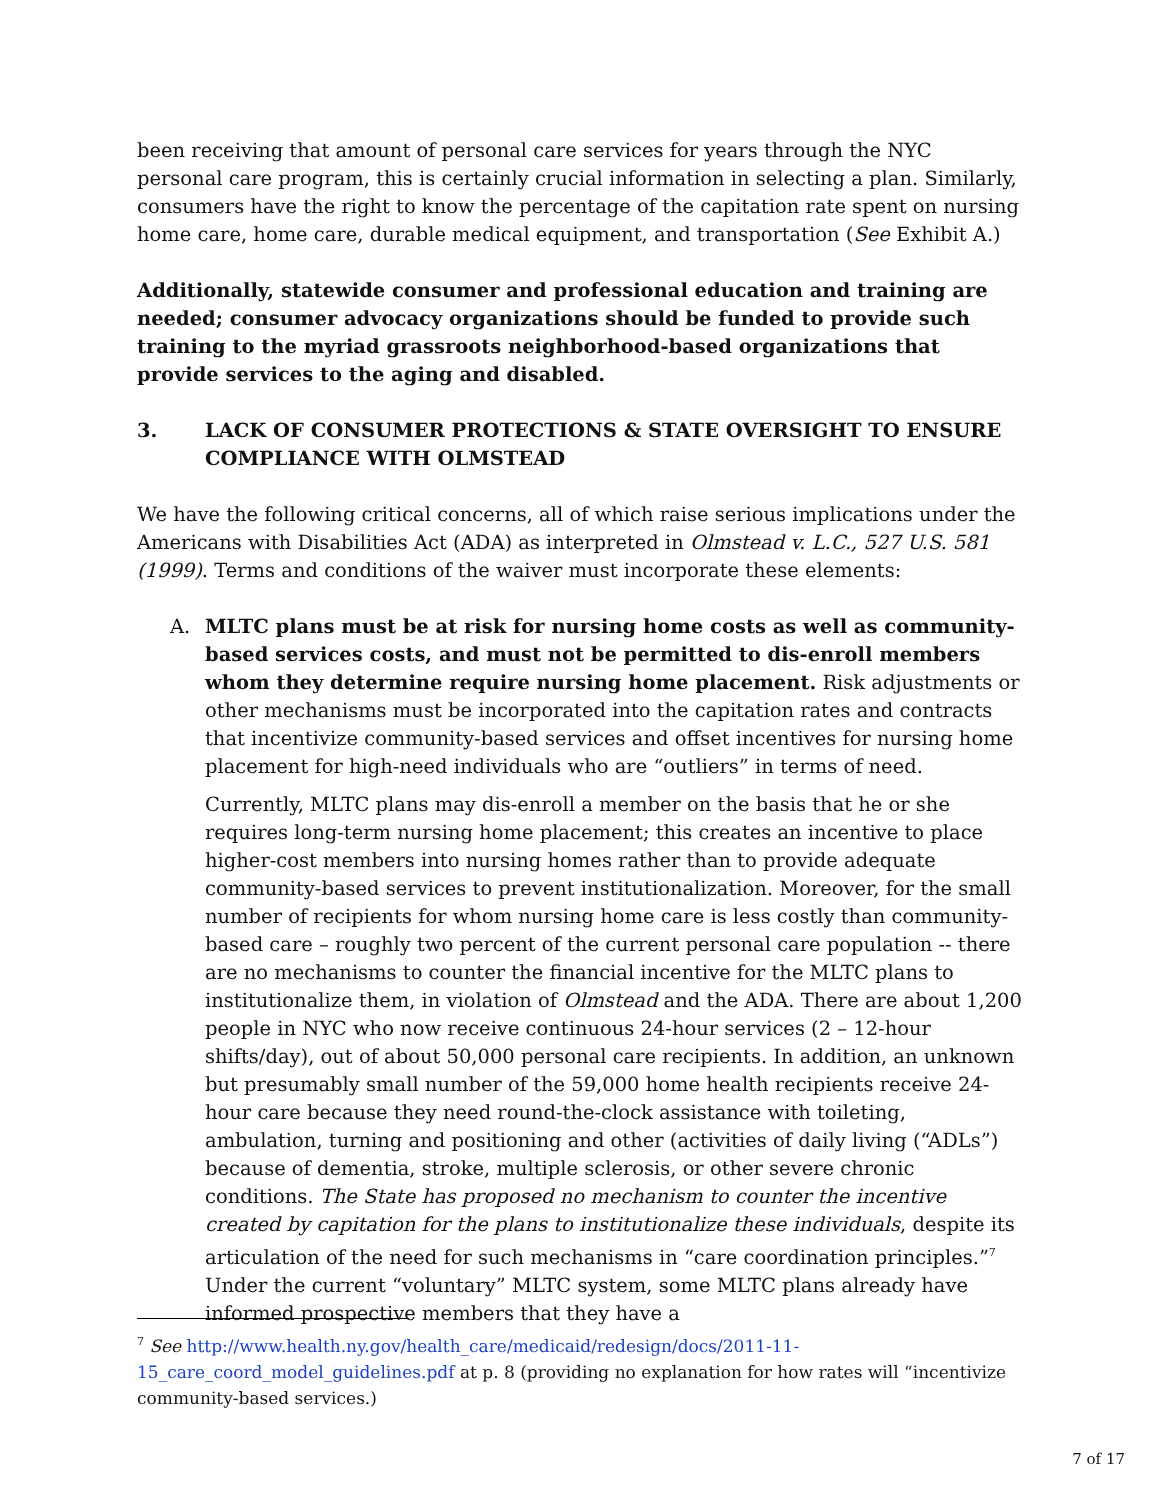been receiving that amount of personal care services for years through the NYC personal care program, this is certainly crucial information in selecting a plan. Similarly, consumers have the right to know the percentage of the capitation rate spent on nursing home care, home care, durable medical equipment, and transportation (See Exhibit A.)
Additionally, statewide consumer and professional education and training are needed; consumer advocacy organizations should be funded to provide such training to the myriad grassroots neighborhood-based organizations that provide services to the aging and disabled.
3. LACK OF CONSUMER PROTECTIONS & STATE OVERSIGHT TO ENSURE COMPLIANCE WITH OLMSTEAD
We have the following critical concerns, all of which raise serious implications under the Americans with Disabilities Act (ADA) as interpreted in Olmstead v. L.C., 527 U.S. 581 (1999). Terms and conditions of the waiver must incorporate these elements:
A. MLTC plans must be at risk for nursing home costs as well as community-based services costs, and must not be permitted to dis-enroll members whom they determine require nursing home placement. Risk adjustments or other mechanisms must be incorporated into the capitation rates and contracts that incentivize community-based services and offset incentives for nursing home placement for high-need individuals who are “outliers” in terms of need.
Currently, MLTC plans may dis-enroll a member on the basis that he or she requires long-term nursing home placement; this creates an incentive to place higher-cost members into nursing homes rather than to provide adequate community-based services to prevent institutionalization. Moreover, for the small number of recipients for whom nursing home care is less costly than community-based care – roughly two percent of the current personal care population -- there are no mechanisms to counter the financial incentive for the MLTC plans to institutionalize them, in violation of Olmstead and the ADA. There are about 1,200 people in NYC who now receive continuous 24-hour services (2 – 12-hour shifts/day), out of about 50,000 personal care recipients. In addition, an unknown but presumably small number of the 59,000 home health recipients receive 24-hour care because they need round-the-clock assistance with toileting, ambulation, turning and positioning and other (activities of daily living (“ADLs”) because of dementia, stroke, multiple sclerosis, or other severe chronic conditions. The State has proposed no mechanism to counter the incentive created by capitation for the plans to institutionalize these individuals, despite its articulation of the need for such mechanisms in “care coordination principles.”<sup>7</sup> Under the current “voluntary” MLTC system, some MLTC plans already have informed prospective members that they have a
<sup>7</sup> See http://www.health.ny.gov/health_care/medicaid/redesign/docs/2011-11-15_care_coord_model_guidelines.pdf at p. 8 (providing no explanation for how rates will “incentivize community-based services.)
7 of 17